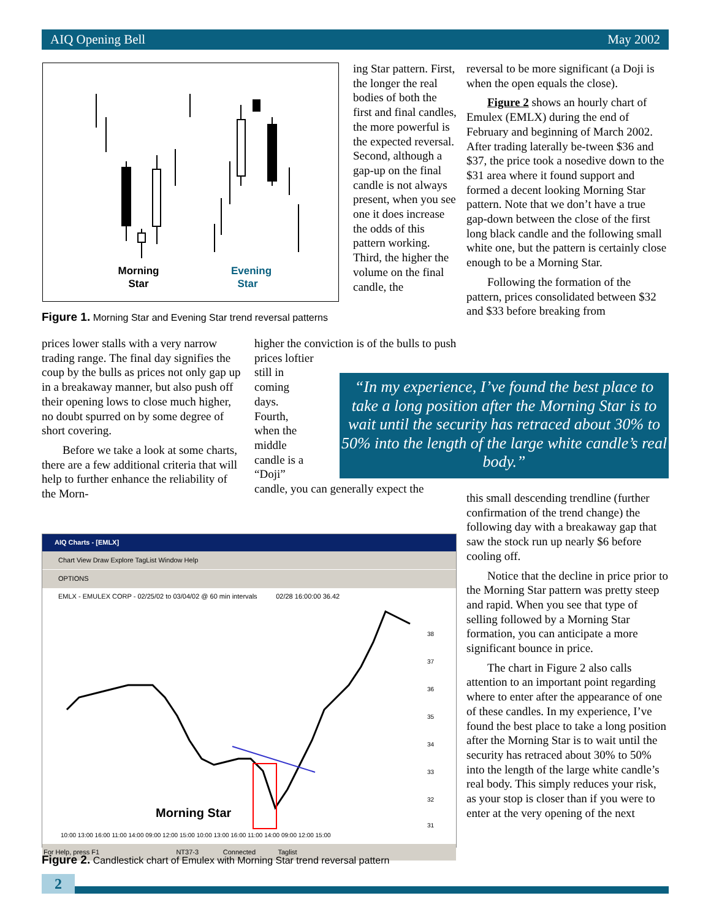AIQ Opening Bell May 2002
Morning
Star
Evening
Star
Figure 1. Morning Star and Evening Star trend reversal patterns
ing Star pattern. First, the longer the real bodies of both the first and final candles, the more powerful is the expected reversal. Second, although a gap-up on the final candle is not always present, when you see one it does increase the odds of this pattern working. Third, the higher the volume on the final candle, the
prices lower stalls with a very narrow trading range. The final day signifies the coup by the bulls as prices not only gap up in a breakaway manner, but also push off their opening lows to close much higher, no doubt spurred on by some degree of short covering.
Before we take a look at some charts, there are a few additional criteria that will help to further enhance the reliability of the Morn-
higher the conviction is of the bulls to push
prices loftier
still in
coming
days.
Fourth,
when the
middle
candle is a
“Doji”
candle, you can generally expect the
reversal to be more significant (a Doji is when the open equals the close).
Figure 2 shows an hourly chart of Emulex (EMLX) during the end of February and beginning of March 2002. After trading laterally be-tween $36 and $37, the price took a nosedive down to the $31 area where it found support and formed a decent looking Morning Star pattern. Note that we don’t have a true gap-down between the close of the first long black candle and the following small white one, but the pattern is certainly close enough to be a Morning Star.
Following the formation of the pattern, prices consolidated between $32 and $33 before breaking from
“In my experience, I’ve found the best place to take a long position after the Morning Star is to wait until the security has retraced about 30% to 50% into the length of the large white candle’s real body.”
this small descending trendline (further confirmation of the trend change) the following day with a breakaway gap that saw the stock run up nearly $6 before cooling off.
Notice that the decline in price prior to the Morning Star pattern was pretty steep and rapid. When you see that type of selling followed by a Morning Star formation, you can anticipate a more significant bounce in price.
The chart in Figure 2 also calls attention to an important point regarding where to enter after the appearance of one of these candles. In my experience, I’ve found the best place to take a long position after the Morning Star is to wait until the security has retraced about 30% to 50% into the length of the large white candle’s real body. This simply reduces your risk, as your stop is closer than if you were to enter at the very opening of the next
AIQ Charts - [EMLX]
Chart View Draw Explore TagList Window Help
OPTIONS
EMLX - EMULEX CORP - 02/25/02 to 03/04/02 @ 60 min intervals 02/28 16:00:00 36.42
Morning Star
38
37
36
35
34
33
32
31
10:00 13:00 16:00 11:00 14:00 09:00 12:00 15:00 10:00 13:00 16:00 11:00 14:00 09:00 12:00 15:00
For Help, press F1 NT37-3 Connected Taglist
Figure 2. Candlestick chart of Emulex with Morning Star trend reversal pattern
2